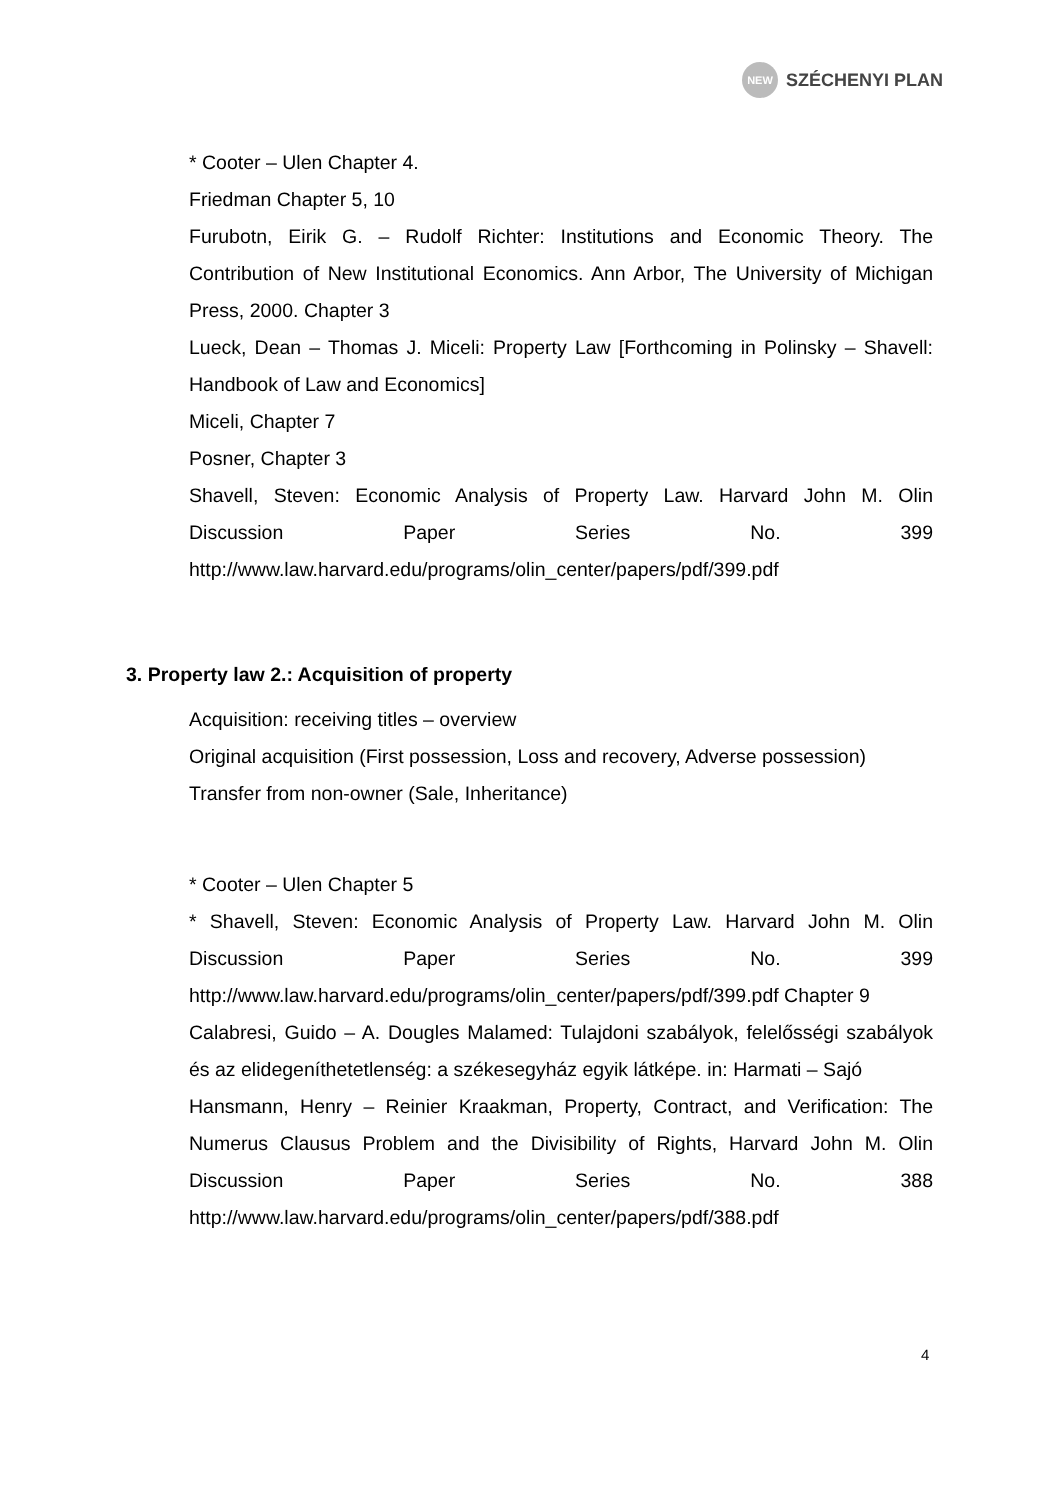NEW
SZÉCHENYI PLAN
* Cooter – Ulen Chapter 4.
Friedman Chapter 5, 10
Furubotn, Eirik G. – Rudolf Richter: Institutions and Economic Theory. The Contribution of New Institutional Economics. Ann Arbor, The University of Michigan Press, 2000. Chapter 3
Lueck, Dean – Thomas J. Miceli: Property Law [Forthcoming in Polinsky – Shavell: Handbook of Law and Economics]
Miceli, Chapter 7
Posner, Chapter 3
Shavell, Steven: Economic Analysis of Property Law. Harvard John M. Olin Discussion Paper Series No. 399 http://www.law.harvard.edu/programs/olin_center/papers/pdf/399.pdf
3. Property law 2.: Acquisition of property
Acquisition: receiving titles – overview
Original acquisition (First possession, Loss and recovery, Adverse possession)
Transfer from non-owner (Sale, Inheritance)
* Cooter – Ulen Chapter 5
* Shavell, Steven: Economic Analysis of Property Law. Harvard John M. Olin Discussion Paper Series No. 399 http://www.law.harvard.edu/programs/olin_center/papers/pdf/399.pdf Chapter 9
Calabresi, Guido – A. Dougles Malamed: Tulajdoni szabályok, felelősségi szabályok és az elidegeníthetetlenség: a székesegyház egyik látképe. in: Harmati – Sajó
Hansmann, Henry – Reinier Kraakman, Property, Contract, and Verification: The Numerus Clausus Problem and the Divisibility of Rights, Harvard John M. Olin Discussion Paper Series No. 388 http://www.law.harvard.edu/programs/olin_center/papers/pdf/388.pdf
4